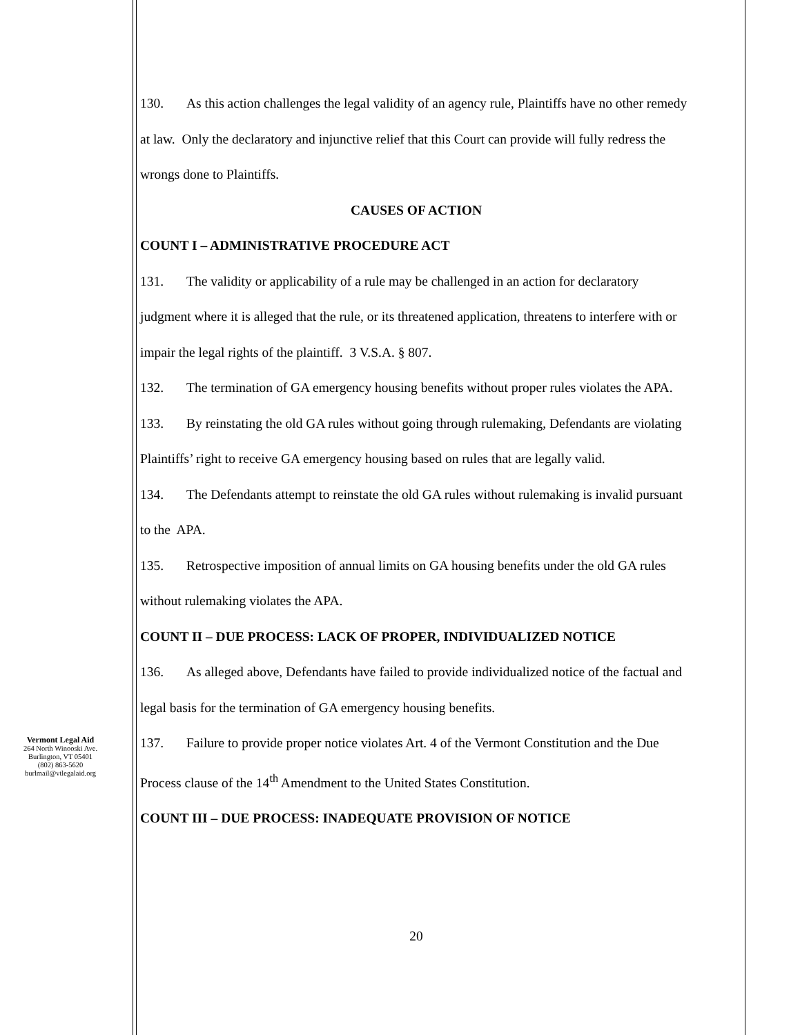130. As this action challenges the legal validity of an agency rule, Plaintiffs have no other remedy at law. Only the declaratory and injunctive relief that this Court can provide will fully redress the wrongs done to Plaintiffs.
CAUSES OF ACTION
COUNT I – ADMINISTRATIVE PROCEDURE ACT
131. The validity or applicability of a rule may be challenged in an action for declaratory judgment where it is alleged that the rule, or its threatened application, threatens to interfere with or impair the legal rights of the plaintiff. 3 V.S.A. § 807.
132. The termination of GA emergency housing benefits without proper rules violates the APA.
133. By reinstating the old GA rules without going through rulemaking, Defendants are violating Plaintiffs’ right to receive GA emergency housing based on rules that are legally valid.
134. The Defendants attempt to reinstate the old GA rules without rulemaking is invalid pursuant to the APA.
135. Retrospective imposition of annual limits on GA housing benefits under the old GA rules without rulemaking violates the APA.
COUNT II – DUE PROCESS: LACK OF PROPER, INDIVIDUALIZED NOTICE
136. As alleged above, Defendants have failed to provide individualized notice of the factual and legal basis for the termination of GA emergency housing benefits.
137. Failure to provide proper notice violates Art. 4 of the Vermont Constitution and the Due Process clause of the 14<sup>th</sup> Amendment to the United States Constitution.
COUNT III – DUE PROCESS: INADEQUATE PROVISION OF NOTICE
Vermont Legal Aid
264 North Winooski Ave.
Burlington, VT 05401
(802) 863-5620
burlmail@vtlegalaid.org
20